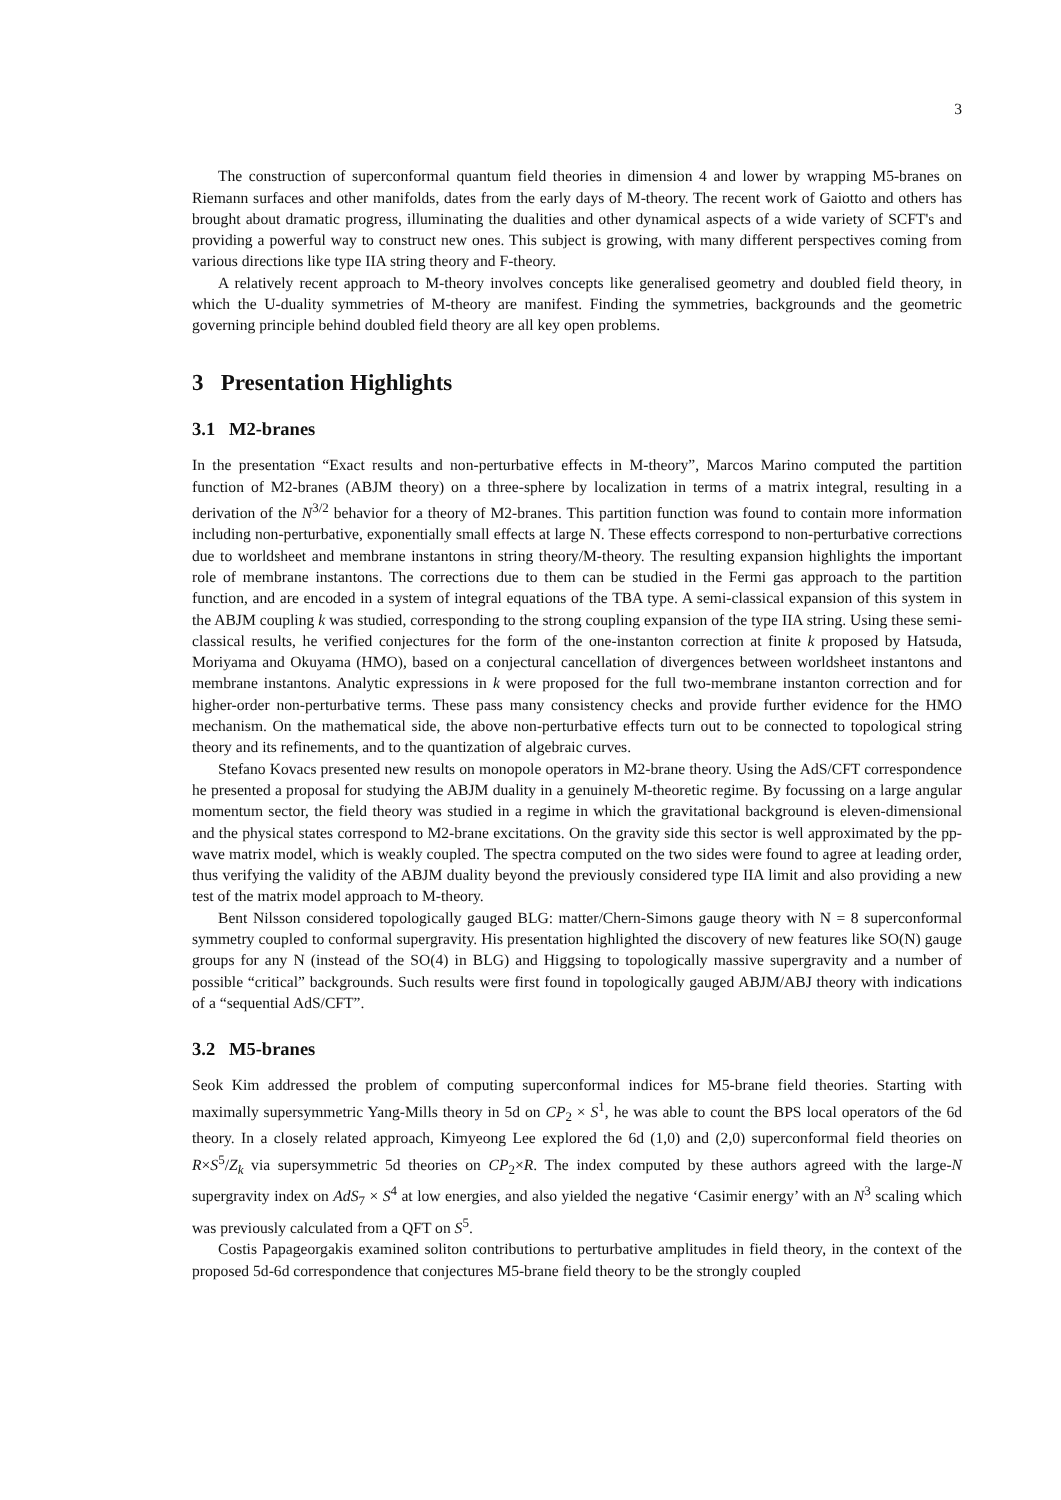3
The construction of superconformal quantum field theories in dimension 4 and lower by wrapping M5-branes on Riemann surfaces and other manifolds, dates from the early days of M-theory. The recent work of Gaiotto and others has brought about dramatic progress, illuminating the dualities and other dynamical aspects of a wide variety of SCFT's and providing a powerful way to construct new ones. This subject is growing, with many different perspectives coming from various directions like type IIA string theory and F-theory.
A relatively recent approach to M-theory involves concepts like generalised geometry and doubled field theory, in which the U-duality symmetries of M-theory are manifest. Finding the symmetries, backgrounds and the geometric governing principle behind doubled field theory are all key open problems.
3 Presentation Highlights
3.1 M2-branes
In the presentation “Exact results and non-perturbative effects in M-theory”, Marcos Marino computed the partition function of M2-branes (ABJM theory) on a three-sphere by localization in terms of a matrix integral, resulting in a derivation of the N<sup>3/2</sup> behavior for a theory of M2-branes. This partition function was found to contain more information including non-perturbative, exponentially small effects at large N. These effects correspond to non-perturbative corrections due to worldsheet and membrane instantons in string theory/M-theory. The resulting expansion highlights the important role of membrane instantons. The corrections due to them can be studied in the Fermi gas approach to the partition function, and are encoded in a system of integral equations of the TBA type. A semi-classical expansion of this system in the ABJM coupling k was studied, corresponding to the strong coupling expansion of the type IIA string. Using these semi-classical results, he verified conjectures for the form of the one-instanton correction at finite k proposed by Hatsuda, Moriyama and Okuyama (HMO), based on a conjectural cancellation of divergences between worldsheet instantons and membrane instantons. Analytic expressions in k were proposed for the full two-membrane instanton correction and for higher-order non-perturbative terms. These pass many consistency checks and provide further evidence for the HMO mechanism. On the mathematical side, the above non-perturbative effects turn out to be connected to topological string theory and its refinements, and to the quantization of algebraic curves.
Stefano Kovacs presented new results on monopole operators in M2-brane theory. Using the AdS/CFT correspondence he presented a proposal for studying the ABJM duality in a genuinely M-theoretic regime. By focussing on a large angular momentum sector, the field theory was studied in a regime in which the gravitational background is eleven-dimensional and the physical states correspond to M2-brane excitations. On the gravity side this sector is well approximated by the pp-wave matrix model, which is weakly coupled. The spectra computed on the two sides were found to agree at leading order, thus verifying the validity of the ABJM duality beyond the previously considered type IIA limit and also providing a new test of the matrix model approach to M-theory.
Bent Nilsson considered topologically gauged BLG: matter/Chern-Simons gauge theory with N = 8 superconformal symmetry coupled to conformal supergravity. His presentation highlighted the discovery of new features like SO(N) gauge groups for any N (instead of the SO(4) in BLG) and Higgsing to topologically massive supergravity and a number of possible “critical” backgrounds. Such results were first found in topologically gauged ABJM/ABJ theory with indications of a “sequential AdS/CFT”.
3.2 M5-branes
Seok Kim addressed the problem of computing superconformal indices for M5-brane field theories. Starting with maximally supersymmetric Yang-Mills theory in 5d on CP<sub>2</sub> × S<sup>1</sup>, he was able to count the BPS local operators of the 6d theory. In a closely related approach, Kimyeong Lee explored the 6d (1,0) and (2,0) superconformal field theories on R×S<sup>5</sup>/Z<sub>k</sub> via supersymmetric 5d theories on CP<sub>2</sub>×R. The index computed by these authors agreed with the large-N supergravity index on AdS<sub>7</sub> × S<sup>4</sup> at low energies, and also yielded the negative ‘Casimir energy’ with an N<sup>3</sup> scaling which was previously calculated from a QFT on S<sup>5</sup>.
Costis Papageorgakis examined soliton contributions to perturbative amplitudes in field theory, in the context of the proposed 5d-6d correspondence that conjectures M5-brane field theory to be the strongly coupled